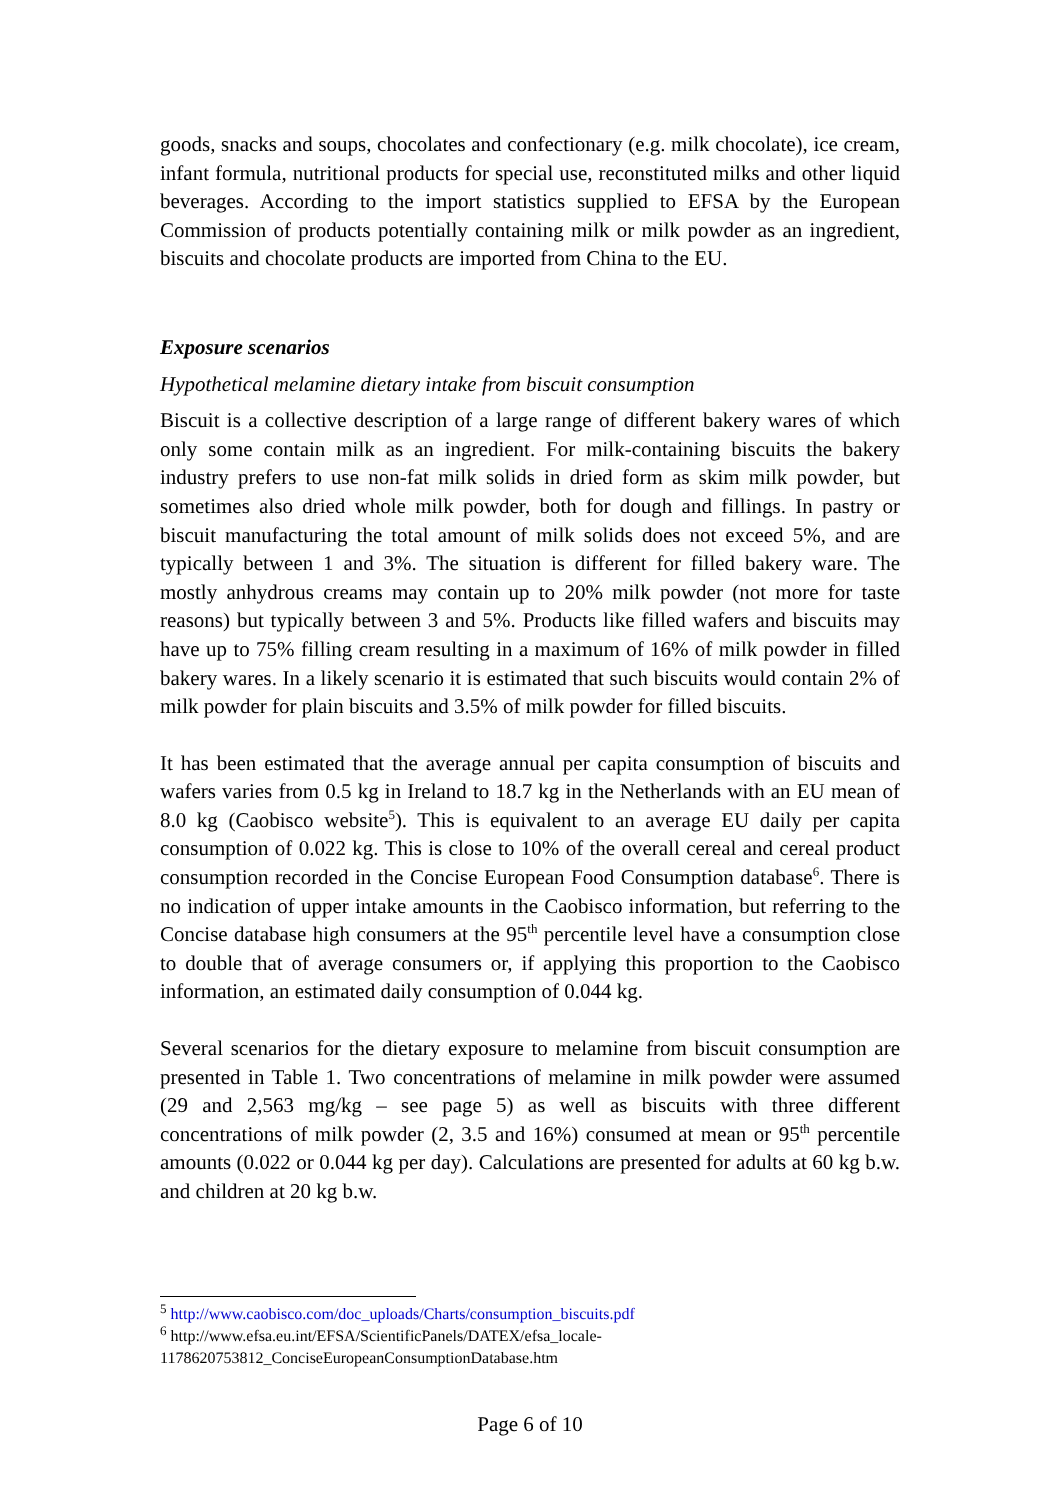goods, snacks and soups, chocolates and confectionary (e.g. milk chocolate), ice cream, infant formula, nutritional products for special use, reconstituted milks and other liquid beverages. According to the import statistics supplied to EFSA by the European Commission of products potentially containing milk or milk powder as an ingredient, biscuits and chocolate products are imported from China to the EU.
Exposure scenarios
Hypothetical melamine dietary intake from biscuit consumption
Biscuit is a collective description of a large range of different bakery wares of which only some contain milk as an ingredient. For milk-containing biscuits the bakery industry prefers to use non-fat milk solids in dried form as skim milk powder, but sometimes also dried whole milk powder, both for dough and fillings. In pastry or biscuit manufacturing the total amount of milk solids does not exceed 5%, and are typically between 1 and 3%. The situation is different for filled bakery ware. The mostly anhydrous creams may contain up to 20% milk powder (not more for taste reasons) but typically between 3 and 5%. Products like filled wafers and biscuits may have up to 75% filling cream resulting in a maximum of 16% of milk powder in filled bakery wares. In a likely scenario it is estimated that such biscuits would contain 2% of milk powder for plain biscuits and 3.5% of milk powder for filled biscuits.
It has been estimated that the average annual per capita consumption of biscuits and wafers varies from 0.5 kg in Ireland to 18.7 kg in the Netherlands with an EU mean of 8.0 kg (Caobisco website<sup>5</sup>). This is equivalent to an average EU daily per capita consumption of 0.022 kg. This is close to 10% of the overall cereal and cereal product consumption recorded in the Concise European Food Consumption database<sup>6</sup>. There is no indication of upper intake amounts in the Caobisco information, but referring to the Concise database high consumers at the 95<sup>th</sup> percentile level have a consumption close to double that of average consumers or, if applying this proportion to the Caobisco information, an estimated daily consumption of 0.044 kg.
Several scenarios for the dietary exposure to melamine from biscuit consumption are presented in Table 1. Two concentrations of melamine in milk powder were assumed (29 and 2,563 mg/kg – see page 5) as well as biscuits with three different concentrations of milk powder (2, 3.5 and 16%) consumed at mean or 95<sup>th</sup> percentile amounts (0.022 or 0.044 kg per day). Calculations are presented for adults at 60 kg b.w. and children at 20 kg b.w.
<sup>5</sup> http://www.caobisco.com/doc_uploads/Charts/consumption_biscuits.pdf
<sup>6</sup> http://www.efsa.eu.int/EFSA/ScientificPanels/DATEX/efsa_locale-1178620753812_ConciseEuropeanConsumptionDatabase.htm
Page 6 of 10